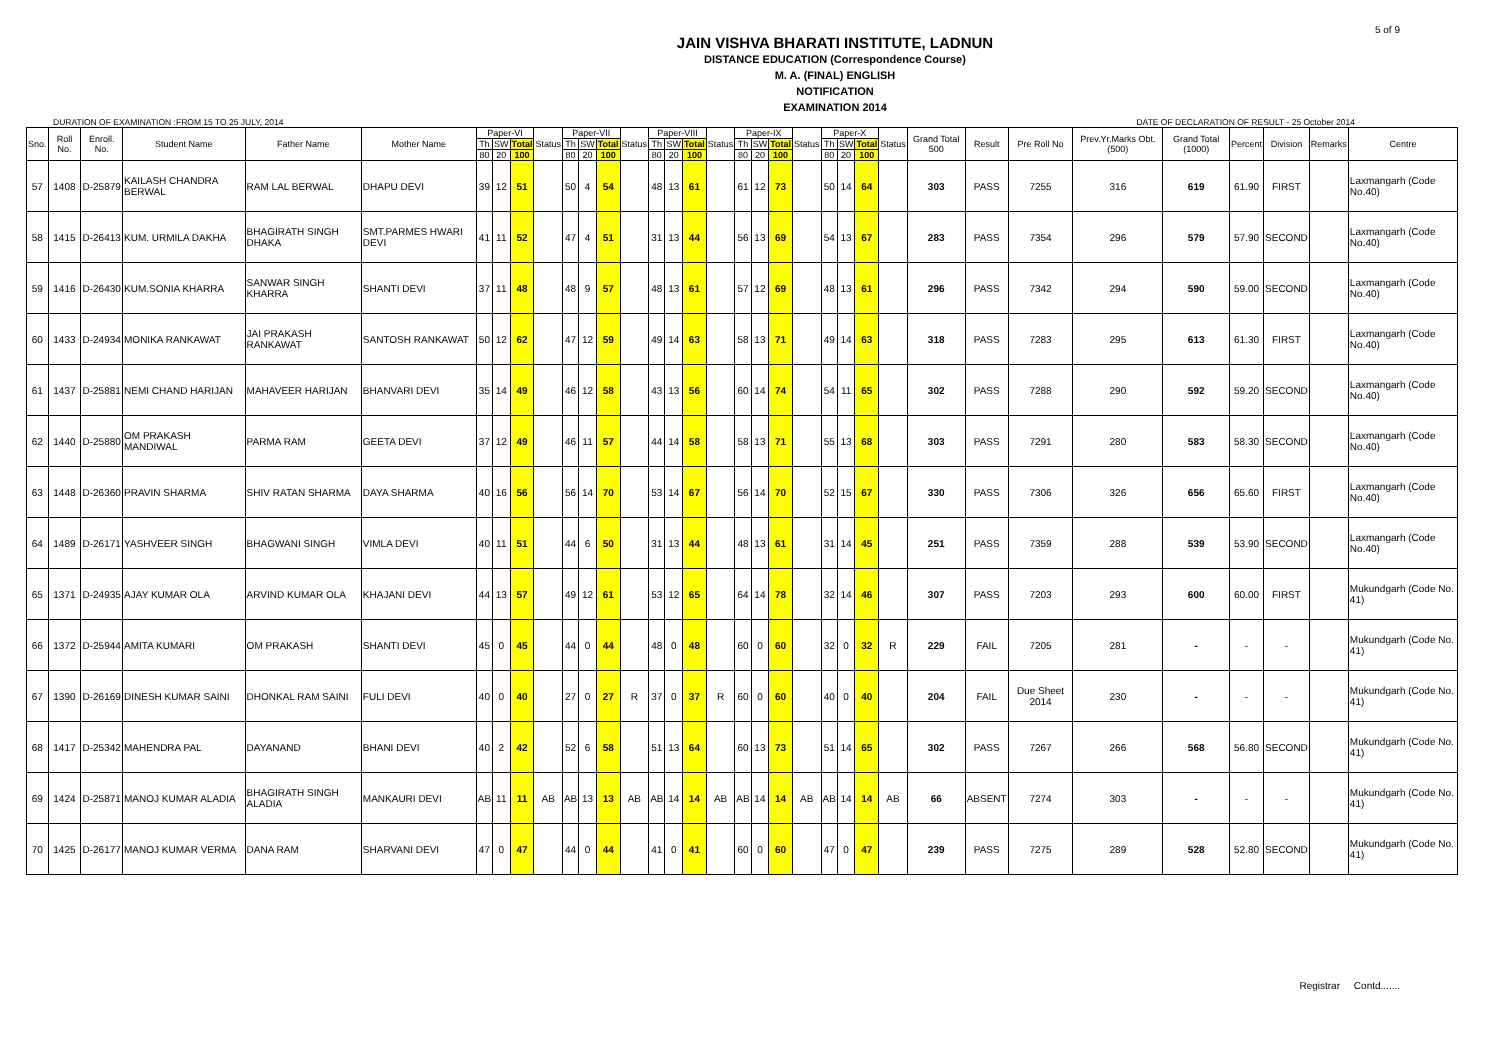5 of 9
JAIN VISHVA BHARATI INSTITUTE, LADNUN
DISTANCE EDUCATION (Correspondence Course)
M. A. (FINAL) ENGLISH
NOTIFICATION
EXAMINATION 2014
DURATION OF EXAMINATION :FROM 15 TO 25 JULY, 2014 DATE OF DECLARATION OF RESULT - 25 October 2014
| Sno. | Roll No. | Enroll. No. | Student Name | Father Name | Mother Name | Paper-VI | | | Status | Paper-VII | | | Status | Paper-VIII | | | Status | Paper-IX | | | Status | Paper-X | | | Status | Grand Total 500 | Result | Pre Roll No | Prev.Yr.Marks Obt.(500) | Grand Total (1000) | Percent | Division | Remarks | Centre |
| --- | --- | --- | --- | --- | --- | --- | --- | --- | --- | --- | --- | --- | --- | --- | --- | --- | --- | --- | --- | --- | --- | --- | --- | --- | --- | --- | --- | --- | --- | --- | --- | --- | --- | --- |
| | | | | | | Th | SW | Total | | Th | SW | Total | | Th | SW | Total | | Th | SW | Total | | Th | SW | Total | | | | | | | | | | |
| | | | | | | 80 | 20 | 100 | | 80 | 20 | 100 | | 80 | 20 | 100 | | 80 | 20 | 100 | | 80 | 20 | 100 | | | | | | | | | | |
| 57 | 1408 | D-25879 | KAILASH CHANDRA BERWAL | RAM LAL BERWAL | DHAPU DEVI | 39 | 12 | 51 | | 50 | 4 | 54 | | 48 | 13 | 61 | | 61 | 12 | 73 | | 50 | 14 | 64 | | 303 | PASS | 7255 | 316 | 619 | 61.90 | FIRST | | Laxmangarh (Code No.40) |
| 58 | 1415 | D-26413 | KUM. URMILA DAKHA | BHAGIRATH SINGH DHAKA | SMT.PARMES HWARI DEVI | 41 | 11 | 52 | | 47 | 4 | 51 | | 31 | 13 | 44 | | 56 | 13 | 69 | | 54 | 13 | 67 | | 283 | PASS | 7354 | 296 | 579 | 57.90 | SECOND | | Laxmangarh (Code No.40) |
| 59 | 1416 | D-26430 | KUM.SONIA KHARRA | SANWAR SINGH KHARRA | SHANTI DEVI | 37 | 11 | 48 | | 48 | 9 | 57 | | 48 | 13 | 61 | | 57 | 12 | 69 | | 48 | 13 | 61 | | 296 | PASS | 7342 | 294 | 590 | 59.00 | SECOND | | Laxmangarh (Code No.40) |
| 60 | 1433 | D-24934 | MONIKA RANKAWAT | JAI PRAKASH RANKAWAT | SANTOSH RANKAWAT | 50 | 12 | 62 | | 47 | 12 | 59 | | 49 | 14 | 63 | | 58 | 13 | 71 | | 49 | 14 | 63 | | 318 | PASS | 7283 | 295 | 613 | 61.30 | FIRST | | Laxmangarh (Code No.40) |
| 61 | 1437 | D-25881 | NEMI CHAND HARIJAN | MAHAVEER HARIJAN | BHANVARI DEVI | 35 | 14 | 49 | | 46 | 12 | 58 | | 43 | 13 | 56 | | 60 | 14 | 74 | | 54 | 11 | 65 | | 302 | PASS | 7288 | 290 | 592 | 59.20 | SECOND | | Laxmangarh (Code No.40) |
| 62 | 1440 | D-25880 | OM PRAKASH MANDIWAL | PARMA RAM | GEETA DEVI | 37 | 12 | 49 | | 46 | 11 | 57 | | 44 | 14 | 58 | | 58 | 13 | 71 | | 55 | 13 | 68 | | 303 | PASS | 7291 | 280 | 583 | 58.30 | SECOND | | Laxmangarh (Code No.40) |
| 63 | 1448 | D-26360 | PRAVIN SHARMA | SHIV RATAN SHARMA | DAYA SHARMA | 40 | 16 | 56 | | 56 | 14 | 70 | | 53 | 14 | 67 | | 56 | 14 | 70 | | 52 | 15 | 67 | | 330 | PASS | 7306 | 326 | 656 | 65.60 | FIRST | | Laxmangarh (Code No.40) |
| 64 | 1489 | D-26171 | YASHVEER SINGH | BHAGWANI SINGH | VIMLA DEVI | 40 | 11 | 51 | | 44 | 6 | 50 | | 31 | 13 | 44 | | 48 | 13 | 61 | | 31 | 14 | 45 | | 251 | PASS | 7359 | 288 | 539 | 53.90 | SECOND | | Laxmangarh (Code No.40) |
| 65 | 1371 | D-24935 | AJAY KUMAR OLA | ARVIND KUMAR OLA | KHAJANI DEVI | 44 | 13 | 57 | | 49 | 12 | 61 | | 53 | 12 | 65 | | 64 | 14 | 78 | | 32 | 14 | 46 | | 307 | PASS | 7203 | 293 | 600 | 60.00 | FIRST | | Mukundgarh (Code No. 41) |
| 66 | 1372 | D-25944 | AMITA KUMARI | OM PRAKASH | SHANTI DEVI | 45 | 0 | 45 | | 44 | 0 | 44 | | 48 | 0 | 48 | | 60 | 0 | 60 | | 32 | 0 | 32 | R | 229 | FAIL | 7205 | 281 | - | - | - | | Mukundgarh (Code No. 41) |
| 67 | 1390 | D-26169 | DINESH KUMAR SAINI | DHONKAL RAM SAINI | FULI DEVI | 40 | 0 | 40 | | 27 | 0 | 27 | R | 37 | 0 | 37 | R | 60 | 0 | 60 | | 40 | 0 | 40 | | 204 | FAIL | Due Sheet 2014 | 230 | - | - | - | | Mukundgarh (Code No. 41) |
| 68 | 1417 | D-25342 | MAHENDRA PAL | DAYANAND | BHANI DEVI | 40 | 2 | 42 | | 52 | 6 | 58 | | 51 | 13 | 64 | | 60 | 13 | 73 | | 51 | 14 | 65 | | 302 | PASS | 7267 | 266 | 568 | 56.80 | SECOND | | Mukundgarh (Code No. 41) |
| 69 | 1424 | D-25871 | MANOJ KUMAR ALADIA | BHAGIRATH SINGH ALADIA | MANKAURI DEVI | AB | 11 | 11 | AB | AB | 13 | 13 | AB | AB | 14 | 14 | AB | AB | 14 | 14 | AB | AB | 14 | 14 | AB | 66 | ABSENT | 7274 | 303 | - | - | - | | Mukundgarh (Code No. 41) |
| 70 | 1425 | D-26177 | MANOJ KUMAR VERMA | DANA RAM | SHARVANI DEVI | 47 | 0 | 47 | | 44 | 0 | 44 | | 41 | 0 | 41 | | 60 | 0 | 60 | | 47 | 0 | 47 | | 239 | PASS | 7275 | 289 | 528 | 52.80 | SECOND | | Mukundgarh (Code No. 41) |
Registrar Contd.......